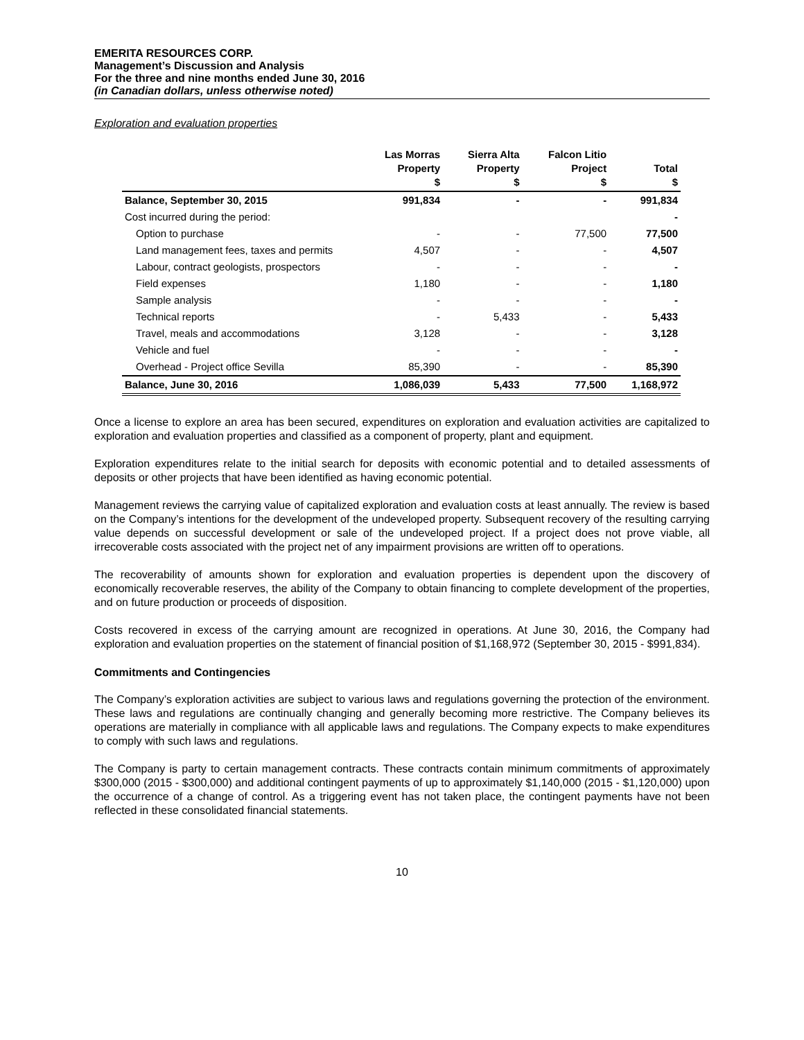EMERITA RESOURCES CORP.
Management’s Discussion and Analysis
For the three and nine months ended June 30, 2016
(in Canadian dollars, unless otherwise noted)
Exploration and evaluation properties
| | Las Morras Property $ | Sierra Alta Property $ | Falcon Litio Project $ | Total $ |
| --- | --- | --- | --- | --- |
| Balance, September 30, 2015 | 991,834 | - | - | 991,834 |
| Cost incurred during the period: | | | | - |
| Option to purchase | - | - | 77,500 | 77,500 |
| Land management fees, taxes and permits | 4,507 | - | - | 4,507 |
| Labour, contract geologists, prospectors | - | - | - | - |
| Field expenses | 1,180 | - | - | 1,180 |
| Sample analysis | - | - | - | - |
| Technical reports | - | 5,433 | - | 5,433 |
| Travel, meals and accommodations | 3,128 | - | - | 3,128 |
| Vehicle and fuel | - | - | - | - |
| Overhead - Project office Sevilla | 85,390 | - | - | 85,390 |
| Balance, June 30, 2016 | 1,086,039 | 5,433 | 77,500 | 1,168,972 |
Once a license to explore an area has been secured, expenditures on exploration and evaluation activities are capitalized to exploration and evaluation properties and classified as a component of property, plant and equipment.
Exploration expenditures relate to the initial search for deposits with economic potential and to detailed assessments of deposits or other projects that have been identified as having economic potential.
Management reviews the carrying value of capitalized exploration and evaluation costs at least annually. The review is based on the Company’s intentions for the development of the undeveloped property. Subsequent recovery of the resulting carrying value depends on successful development or sale of the undeveloped project. If a project does not prove viable, all irrecoverable costs associated with the project net of any impairment provisions are written off to operations.
The recoverability of amounts shown for exploration and evaluation properties is dependent upon the discovery of economically recoverable reserves, the ability of the Company to obtain financing to complete development of the properties, and on future production or proceeds of disposition.
Costs recovered in excess of the carrying amount are recognized in operations. At June 30, 2016, the Company had exploration and evaluation properties on the statement of financial position of $1,168,972 (September 30, 2015 - $991,834).
Commitments and Contingencies
The Company’s exploration activities are subject to various laws and regulations governing the protection of the environment. These laws and regulations are continually changing and generally becoming more restrictive. The Company believes its operations are materially in compliance with all applicable laws and regulations. The Company expects to make expenditures to comply with such laws and regulations.
The Company is party to certain management contracts. These contracts contain minimum commitments of approximately $300,000 (2015 - $300,000) and additional contingent payments of up to approximately $1,140,000 (2015 - $1,120,000) upon the occurrence of a change of control. As a triggering event has not taken place, the contingent payments have not been reflected in these consolidated financial statements.
10